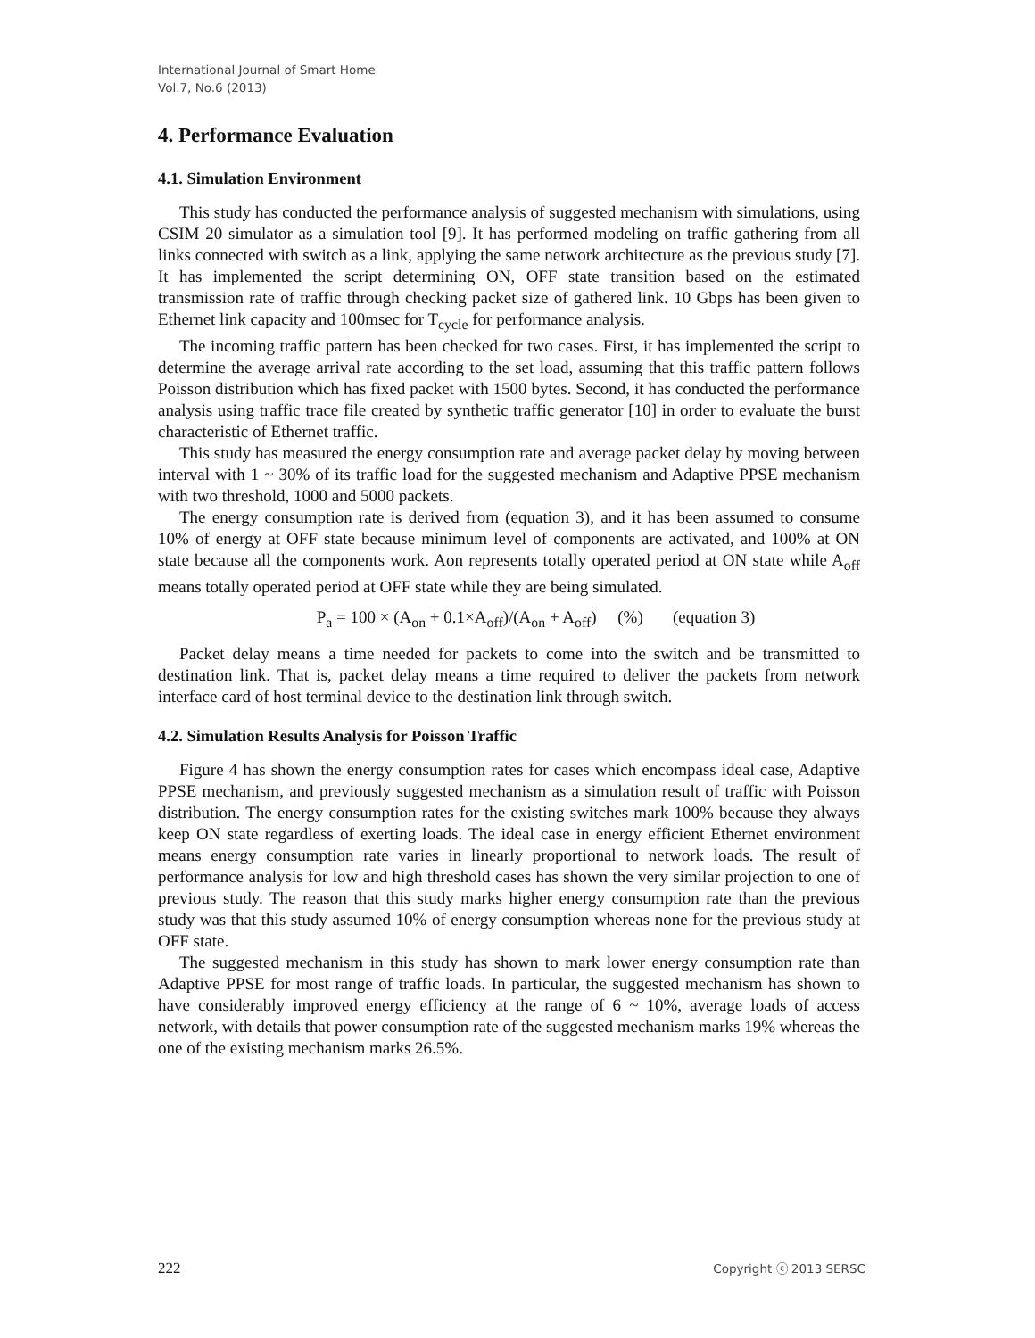International Journal of Smart Home
Vol.7, No.6 (2013)
4. Performance Evaluation
4.1. Simulation Environment
This study has conducted the performance analysis of suggested mechanism with simulations, using CSIM 20 simulator as a simulation tool [9]. It has performed modeling on traffic gathering from all links connected with switch as a link, applying the same network architecture as the previous study [7]. It has implemented the script determining ON, OFF state transition based on the estimated transmission rate of traffic through checking packet size of gathered link. 10 Gbps has been given to Ethernet link capacity and 100msec for T<sub>cycle</sub> for performance analysis.
The incoming traffic pattern has been checked for two cases. First, it has implemented the script to determine the average arrival rate according to the set load, assuming that this traffic pattern follows Poisson distribution which has fixed packet with 1500 bytes. Second, it has conducted the performance analysis using traffic trace file created by synthetic traffic generator [10] in order to evaluate the burst characteristic of Ethernet traffic.
This study has measured the energy consumption rate and average packet delay by moving between interval with 1 ~ 30% of its traffic load for the suggested mechanism and Adaptive PPSE mechanism with two threshold, 1000 and 5000 packets.
The energy consumption rate is derived from (equation 3), and it has been assumed to consume 10% of energy at OFF state because minimum level of components are activated, and 100% at ON state because all the components work. Aon represents totally operated period at ON state while A<sub>off</sub> means totally operated period at OFF state while they are being simulated.
P<sub>a</sub> = 100 × (A<sub>on</sub> + 0.1×A<sub>off</sub>)/(A<sub>on</sub> + A<sub>off</sub>) (%) (equation 3)
Packet delay means a time needed for packets to come into the switch and be transmitted to destination link. That is, packet delay means a time required to deliver the packets from network interface card of host terminal device to the destination link through switch.
4.2. Simulation Results Analysis for Poisson Traffic
Figure 4 has shown the energy consumption rates for cases which encompass ideal case, Adaptive PPSE mechanism, and previously suggested mechanism as a simulation result of traffic with Poisson distribution. The energy consumption rates for the existing switches mark 100% because they always keep ON state regardless of exerting loads. The ideal case in energy efficient Ethernet environment means energy consumption rate varies in linearly proportional to network loads. The result of performance analysis for low and high threshold cases has shown the very similar projection to one of previous study. The reason that this study marks higher energy consumption rate than the previous study was that this study assumed 10% of energy consumption whereas none for the previous study at OFF state.
The suggested mechanism in this study has shown to mark lower energy consumption rate than Adaptive PPSE for most range of traffic loads. In particular, the suggested mechanism has shown to have considerably improved energy efficiency at the range of 6 ~ 10%, average loads of access network, with details that power consumption rate of the suggested mechanism marks 19% whereas the one of the existing mechanism marks 26.5%.
222 Copyright ⓒ 2013 SERSC